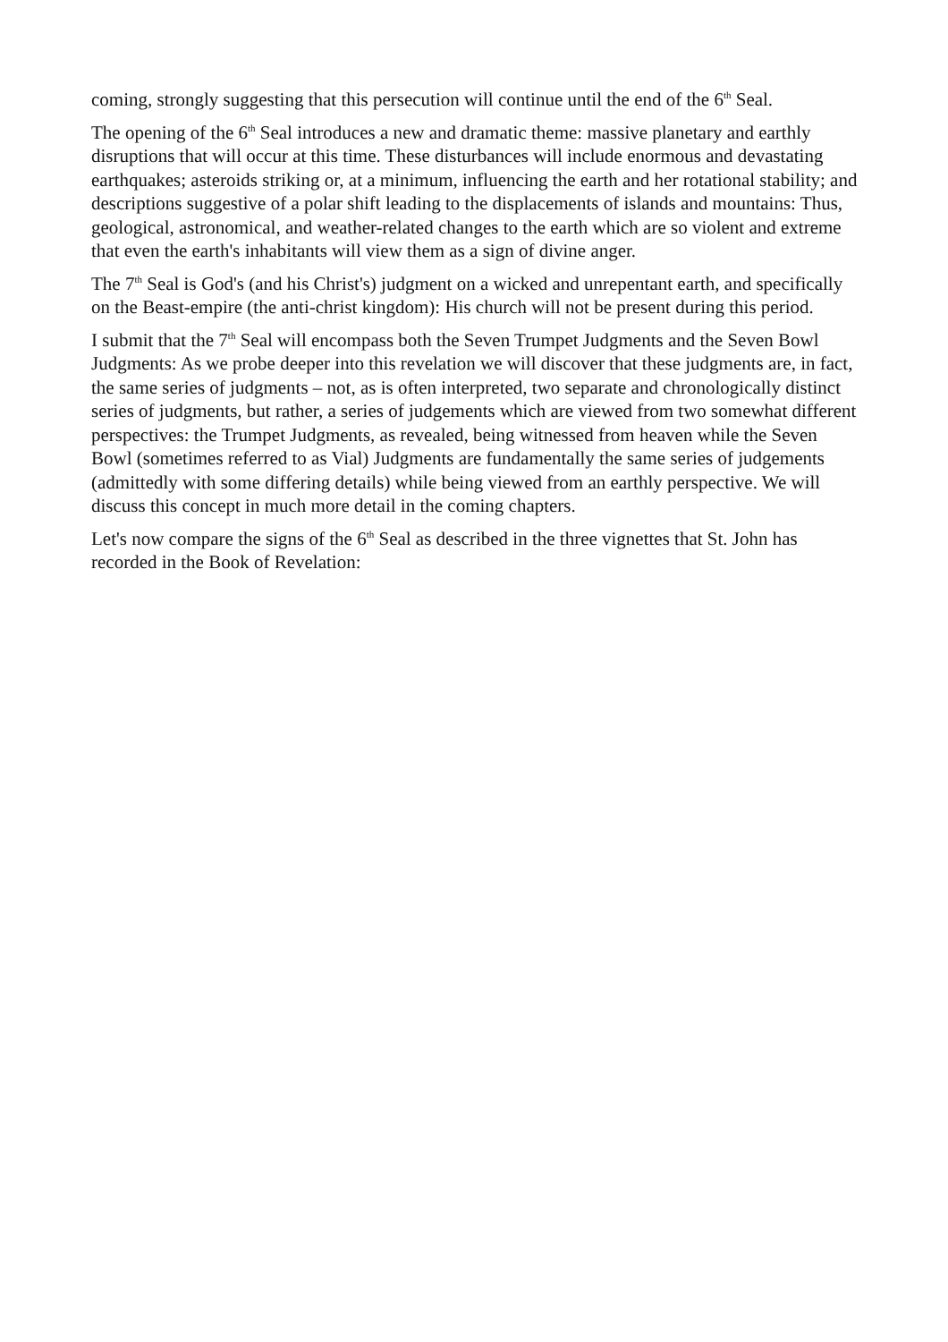coming, strongly suggesting that this persecution will continue until the end of the 6<sup>th</sup> Seal.
The opening of the 6<sup>th</sup> Seal introduces a new and dramatic theme: massive planetary and earthly disruptions that will occur at this time. These disturbances will include enormous and devastating earthquakes; asteroids striking or, at a minimum, influencing the earth and her rotational stability; and descriptions suggestive of a polar shift leading to the displacements of islands and mountains: Thus, geological, astronomical, and weather-related changes to the earth which are so violent and extreme that even the earth's inhabitants will view them as a sign of divine anger.
The 7<sup>th</sup> Seal is God's (and his Christ's) judgment on a wicked and unrepentant earth, and specifically on the Beast-empire (the anti-christ kingdom): His church will not be present during this period.
I submit that the 7<sup>th</sup> Seal will encompass both the Seven Trumpet Judgments and the Seven Bowl Judgments: As we probe deeper into this revelation we will discover that these judgments are, in fact, the same series of judgments – not, as is often interpreted, two separate and chronologically distinct series of judgments, but rather, a series of judgements which are viewed from two somewhat different perspectives: the Trumpet Judgments, as revealed, being witnessed from heaven while the Seven Bowl (sometimes referred to as Vial) Judgments are fundamentally the same series of judgements (admittedly with some differing details) while being viewed from an earthly perspective. We will discuss this concept in much more detail in the coming chapters.
Let's now compare the signs of the 6<sup>th</sup> Seal as described in the three vignettes that St. John has recorded in the Book of Revelation: